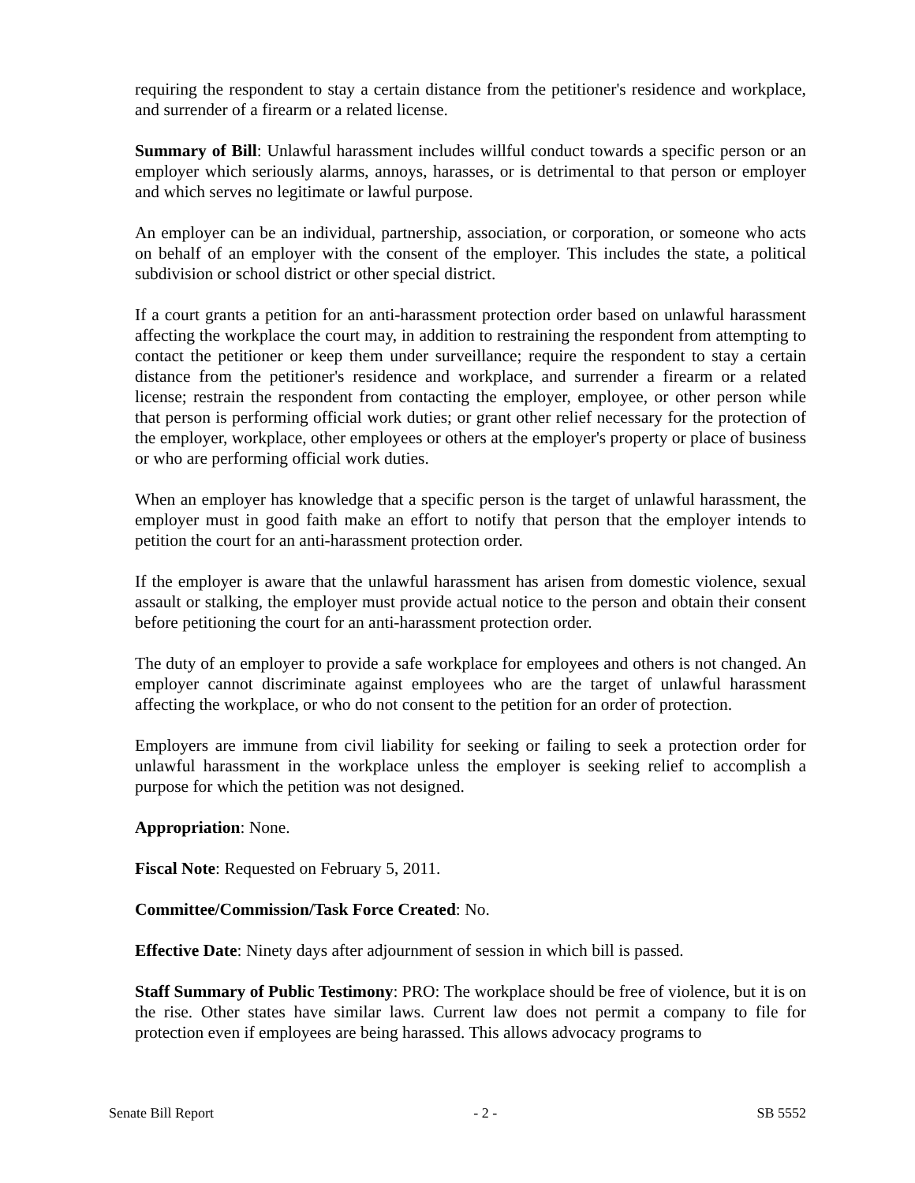requiring the respondent to stay a certain distance from the petitioner's residence and workplace, and surrender of a firearm or a related license.
Summary of Bill: Unlawful harassment includes willful conduct towards a specific person or an employer which seriously alarms, annoys, harasses, or is detrimental to that person or employer and which serves no legitimate or lawful purpose.
An employer can be an individual, partnership, association, or corporation, or someone who acts on behalf of an employer with the consent of the employer. This includes the state, a political subdivision or school district or other special district.
If a court grants a petition for an anti-harassment protection order based on unlawful harassment affecting the workplace the court may, in addition to restraining the respondent from attempting to contact the petitioner or keep them under surveillance; require the respondent to stay a certain distance from the petitioner's residence and workplace, and surrender a firearm or a related license; restrain the respondent from contacting the employer, employee, or other person while that person is performing official work duties; or grant other relief necessary for the protection of the employer, workplace, other employees or others at the employer's property or place of business or who are performing official work duties.
When an employer has knowledge that a specific person is the target of unlawful harassment, the employer must in good faith make an effort to notify that person that the employer intends to petition the court for an anti-harassment protection order.
If the employer is aware that the unlawful harassment has arisen from domestic violence, sexual assault or stalking, the employer must provide actual notice to the person and obtain their consent before petitioning the court for an anti-harassment protection order.
The duty of an employer to provide a safe workplace for employees and others is not changed. An employer cannot discriminate against employees who are the target of unlawful harassment affecting the workplace, or who do not consent to the petition for an order of protection.
Employers are immune from civil liability for seeking or failing to seek a protection order for unlawful harassment in the workplace unless the employer is seeking relief to accomplish a purpose for which the petition was not designed.
Appropriation: None.
Fiscal Note: Requested on February 5, 2011.
Committee/Commission/Task Force Created: No.
Effective Date: Ninety days after adjournment of session in which bill is passed.
Staff Summary of Public Testimony: PRO: The workplace should be free of violence, but it is on the rise. Other states have similar laws. Current law does not permit a company to file for protection even if employees are being harassed. This allows advocacy programs to
Senate Bill Report - 2 - SB 5552